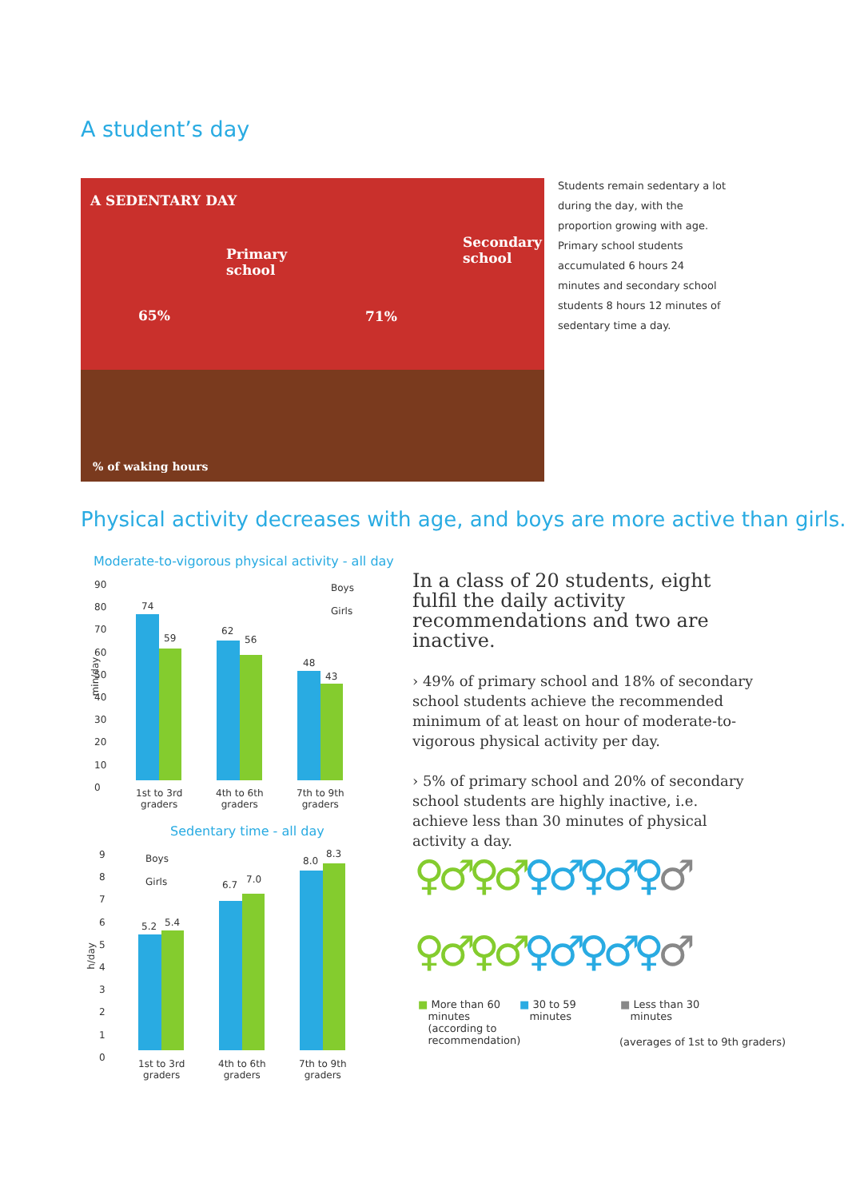A student’s day
A SEDENTARY DAY
Primary
school
Secondary
school
65% 71%
% of waking hours
Students remain sedentary a lot during the day, with the proportion growing with age. Primary school students accumulated 6 hours 24 minutes and secondary school students 8 hours 12 minutes of sedentary time a day.
Physical activity decreases with age, and boys are more active than girls.
Moderate-to-vigorous physical activity - all day
min/day
90
80
70
60
50
40
30
20
10
0
Boys
Girls
74
59
62
56
48
43
1st to 3rd
graders
4th to 6th
graders
7th to 9th
graders
Sedentary time - all day
h/day
9
8
7
6
5
4
3
2
1
0
Boys
Girls
5.2 5.4
6.7 7.0
8.0
8.3
1st to 3rd
graders
4th to 6th
graders
7th to 9th
graders
In a class of 20 students, eight fulfil the daily activity recommendations and two are inactive.
› 49% of primary school and 18% of secondary school students achieve the recommended minimum of at least on hour of moderate-to-vigorous physical activity per day.
› 5% of primary school and 20% of secondary school students are highly inactive, i.e. achieve less than 30 minutes of physical activity a day.
♀♂♀♂♀♂♀♂♀♂
♀♂♀♂♀♂♀♂♀♂
■ More than 60
minutes
(according to
recommendation)
■ 30 to 59
minutes
■ Less than 30
minutes
(averages of 1st to 9th graders)